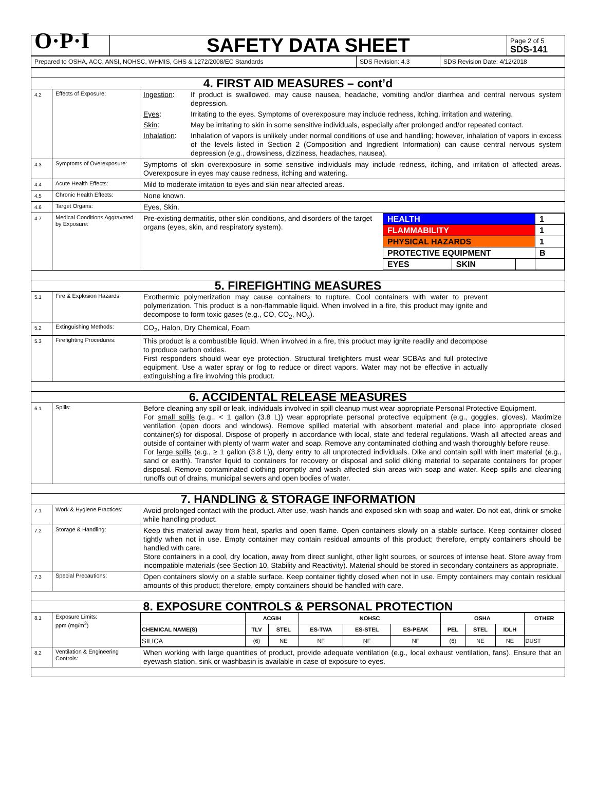| O·P·I | SAFETY DATA SHEET | Page 2 of 5 SDS-141 |
| Prepared to OSHA, ACC, ANSI, NOHSC, WHMIS, GHS & 1272/2008/EC Standards | SDS Revision: 4.3 | SDS Revision Date: 4/12/2018 |
| 4. FIRST AID MEASURES – cont’d | | |
| 4.2 | Effects of Exposure: | / Ingestion : / If product is swallowed, may cause nausea, headache, vomiting and/or diarrhea and central nervous system depression. / / Eyes : / Irritating to the eyes. Symptoms of overexposure may include redness, itching, irritation and watering. / / Skin : / May be irritating to skin in some sensitive individuals, especially after prolonged and/or repeated contact. / / Inhalation : / Inhalation of vapors is unlikely under normal conditions of use and handling; however, inhalation of vapors in excess of the levels listed in Section 2 (Composition and Ingredient Information) can cause central nervous system depression (e.g., drowsiness, dizziness, headaches, nausea). / |
| 4.3 | Symptoms of Overexposure: | Symptoms of skin overexposure in some sensitive individuals may include redness, itching, and irritation of affected areas. Overexposure in eyes may cause redness, itching and watering. |
| 4.4 | Acute Health Effects: | Mild to moderate irritation to eyes and skin near affected areas. |
| 4.5 | Chronic Health Effects: | None known. |
| 4.6 | Target Organs: | Eyes, Skin. |
| 4.7 | Medical Conditions Aggravated by Exposure: | / Pre-existing dermatitis, other skin conditions, and disorders of the target organs (eyes, skin, and respiratory system). / / HEALTH / / / 1 / / FLAMMABILITY / / / 1 / / PHYSICAL HAZARDS / / / 1 / / PROTECTIVE EQUIPMENT / / / B / / EYES / SKIN / / / / |
| 5. FIREFIGHTING MEASURES | | |
| 5.1 | Fire & Explosion Hazards: | Exothermic polymerization may cause containers to rupture. Cool containers with water to prevent polymerization. This product is a non-flammable liquid. When involved in a fire, this product may ignite and decompose to form toxic gases (e.g., CO, CO<sub>2</sub>, NO<sub>x</sub>). |
| 5.2 | Extinguishing Methods: | CO<sub>2</sub>, Halon, Dry Chemical, Foam |
| 5.3 | Firefighting Procedures: | This product is a combustible liquid. When involved in a fire, this product may ignite readily and decompose to produce carbon oxides. First responders should wear eye protection. Structural firefighters must wear SCBAs and full protective equipment. Use a water spray or fog to reduce or direct vapors. Water may not be effective in actually extinguishing a fire involving this product. |
| 6. ACCIDENTAL RELEASE MEASURES | | |
| 6.1 | Spills: | Before cleaning any spill or leak, individuals involved in spill cleanup must wear appropriate Personal Protective Equipment. For small spills (e.g., < 1 gallon (3.8 L)) wear appropriate personal protective equipment (e.g., goggles, gloves). Maximize ventilation (open doors and windows). Remove spilled material with absorbent material and place into appropriate closed container(s) for disposal. Dispose of properly in accordance with local, state and federal regulations. Wash all affected areas and outside of container with plenty of warm water and soap. Remove any contaminated clothing and wash thoroughly before reuse. For large spills (e.g., ≥ 1 gallon (3.8 L)), deny entry to all unprotected individuals. Dike and contain spill with inert material (e.g., sand or earth). Transfer liquid to containers for recovery or disposal and solid diking material to separate containers for proper disposal. Remove contaminated clothing promptly and wash affected skin areas with soap and water. Keep spills and cleaning runoffs out of drains, municipal sewers and open bodies of water. |
| 7. HANDLING & STORAGE INFORMATION | | |
| 7.1 | Work & Hygiene Practices: | Avoid prolonged contact with the product. After use, wash hands and exposed skin with soap and water. Do not eat, drink or smoke while handling product. |
| 7.2 | Storage & Handling: | Keep this material away from heat, sparks and open flame. Open containers slowly on a stable surface. Keep container closed tightly when not in use. Empty container may contain residual amounts of this product; therefore, empty containers should be handled with care. Store containers in a cool, dry location, away from direct sunlight, other light sources, or sources of intense heat. Store away from incompatible materials (see Section 10, Stability and Reactivity). Material should be stored in secondary containers as appropriate. |
| 7.3 | Special Precautions: | Open containers slowly on a stable surface. Keep container tightly closed when not in use. Empty containers may contain residual amounts of this product; therefore, empty containers should be handled with care. |
| 8. EXPOSURE CONTROLS & PERSONAL PROTECTION | | |
| 8.1 | Exposure Limits: ppm (mg/m<sup>3</sup>) | / / ACGIH / / NOHSC / / / OSHA / / / OTHER / / --- / --- / --- / --- / --- / --- / --- / --- / --- / --- / / CHEMICAL NAME(S) / TLV / STEL / ES-TWA / ES-STEL / ES-PEAK / PEL / STEL / IDLH / / / SILICA / (6) / NE / NF / NF / NF / (6) / NE / NE / DUST / |
| 8.2 | Ventilation & Engineering Controls: | When working with large quantities of product, provide adequate ventilation (e.g., local exhaust ventilation, fans). Ensure that an eyewash station, sink or washbasin is available in case of exposure to eyes. |